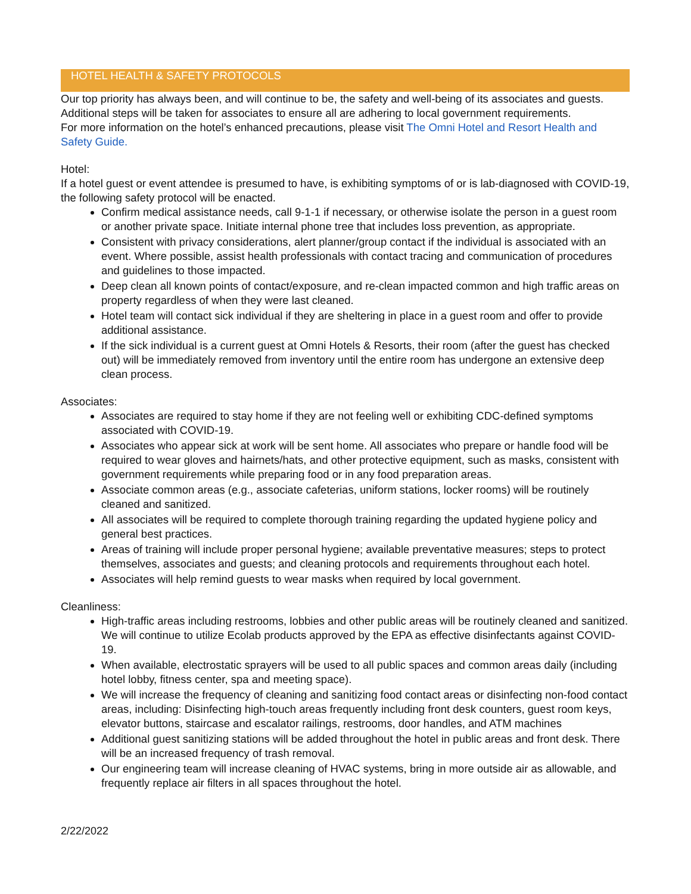HOTEL HEALTH & SAFETY PROTOCOLS
Our top priority has always been, and will continue to be, the safety and well-being of its associates and guests. Additional steps will be taken for associates to ensure all are adhering to local government requirements.
For more information on the hotel’s enhanced precautions, please visit The Omni Hotel and Resort Health and Safety Guide.
Hotel:
If a hotel guest or event attendee is presumed to have, is exhibiting symptoms of or is lab-diagnosed with COVID-19, the following safety protocol will be enacted.
Confirm medical assistance needs, call 9-1-1 if necessary, or otherwise isolate the person in a guest room or another private space. Initiate internal phone tree that includes loss prevention, as appropriate.
Consistent with privacy considerations, alert planner/group contact if the individual is associated with an event. Where possible, assist health professionals with contact tracing and communication of procedures and guidelines to those impacted.
Deep clean all known points of contact/exposure, and re-clean impacted common and high traffic areas on property regardless of when they were last cleaned.
Hotel team will contact sick individual if they are sheltering in place in a guest room and offer to provide additional assistance.
If the sick individual is a current guest at Omni Hotels & Resorts, their room (after the guest has checked out) will be immediately removed from inventory until the entire room has undergone an extensive deep clean process.
Associates:
Associates are required to stay home if they are not feeling well or exhibiting CDC-defined symptoms associated with COVID-19.
Associates who appear sick at work will be sent home. All associates who prepare or handle food will be required to wear gloves and hairnets/hats, and other protective equipment, such as masks, consistent with government requirements while preparing food or in any food preparation areas.
Associate common areas (e.g., associate cafeterias, uniform stations, locker rooms) will be routinely cleaned and sanitized.
All associates will be required to complete thorough training regarding the updated hygiene policy and general best practices.
Areas of training will include proper personal hygiene; available preventative measures; steps to protect themselves, associates and guests; and cleaning protocols and requirements throughout each hotel.
Associates will help remind guests to wear masks when required by local government.
Cleanliness:
High-traffic areas including restrooms, lobbies and other public areas will be routinely cleaned and sanitized. We will continue to utilize Ecolab products approved by the EPA as effective disinfectants against COVID-19.
When available, electrostatic sprayers will be used to all public spaces and common areas daily (including hotel lobby, fitness center, spa and meeting space).
We will increase the frequency of cleaning and sanitizing food contact areas or disinfecting non-food contact areas, including: Disinfecting high-touch areas frequently including front desk counters, guest room keys, elevator buttons, staircase and escalator railings, restrooms, door handles, and ATM machines
Additional guest sanitizing stations will be added throughout the hotel in public areas and front desk. There will be an increased frequency of trash removal.
Our engineering team will increase cleaning of HVAC systems, bring in more outside air as allowable, and frequently replace air filters in all spaces throughout the hotel.
2/22/2022